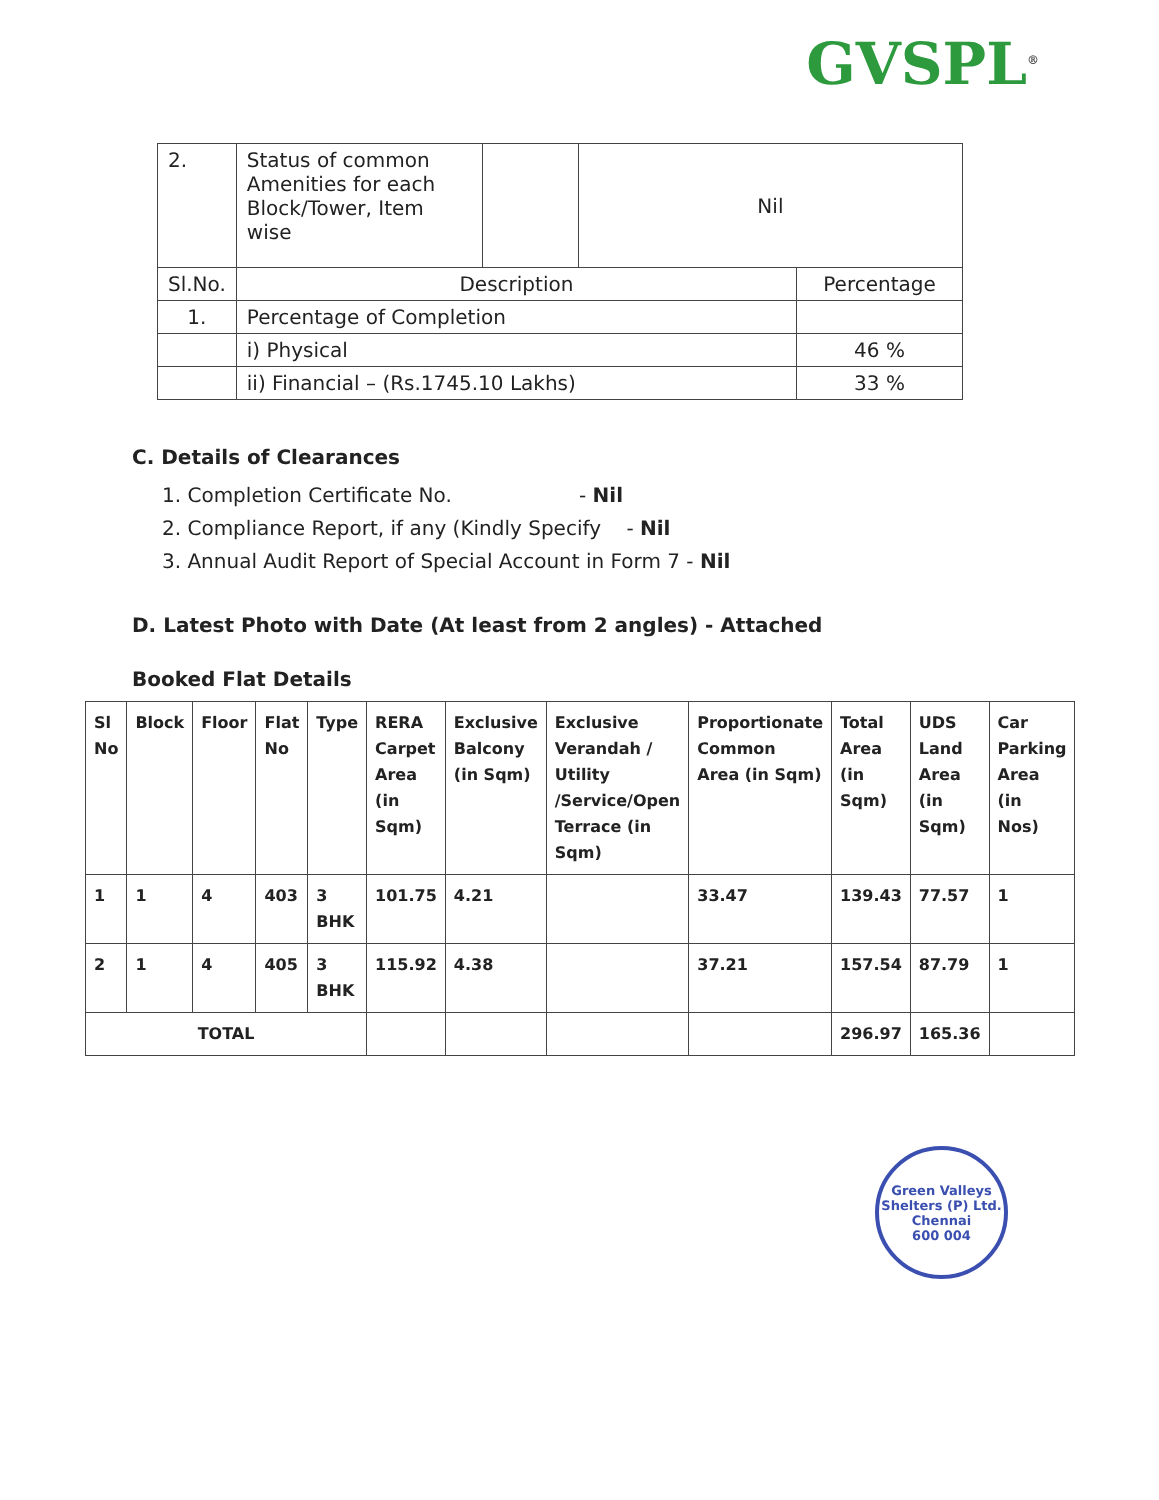GVSPL<sup>®</sup>
| 2. | Status of common Amenities for each Block/Tower, Item wise | | Nil | |
| Sl.No. | Description | | | Percentage |
| 1. | Percentage of Completion | | | |
| | i) Physical | | | 46 % |
| | ii) Financial – (Rs.1745.10 Lakhs) | | | 33 % |
C. Details of Clearances
1. Completion Certificate No. - Nil
2. Compliance Report, if any (Kindly Specify - Nil
3. Annual Audit Report of Special Account in Form 7 - Nil
D. Latest Photo with Date (At least from 2 angles) - Attached
Booked Flat Details
| Sl No | Block | Floor | Flat No | Type | RERA Carpet Area (in Sqm) | Exclusive Balcony (in Sqm) | Exclusive Verandah / Utility /Service/Open Terrace (in Sqm) | Proportionate Common Area (in Sqm) | Total Area (in Sqm) | UDS Land Area (in Sqm) | Car Parking Area (in Nos) |
| --- | --- | --- | --- | --- | --- | --- | --- | --- | --- | --- | --- |
| 1 | 1 | 4 | 403 | 3 BHK | 101.75 | 4.21 | | 33.47 | 139.43 | 77.57 | 1 |
| 2 | 1 | 4 | 405 | 3 BHK | 115.92 | 4.38 | | 37.21 | 157.54 | 87.79 | 1 |
| TOTAL | | | | | | | | | 296.97 | 165.36 | |
Green Valleys Shelters (P) Ltd.
Chennai
600 004